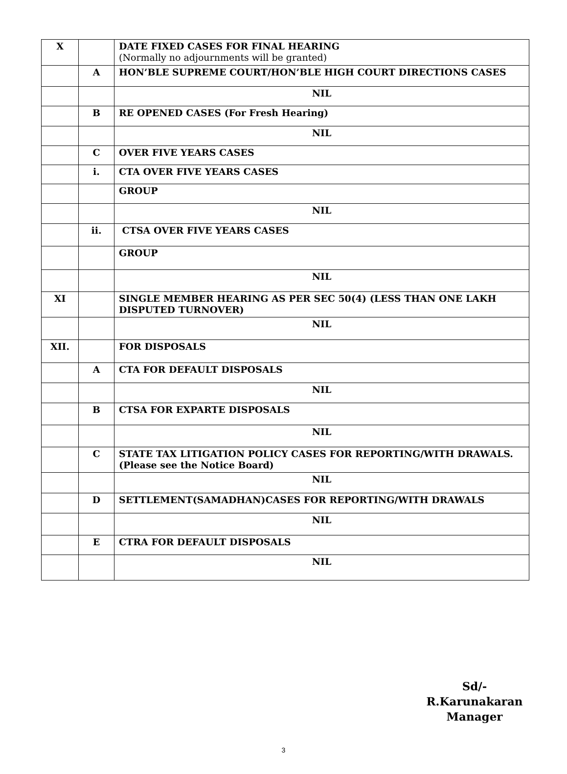| X | | DATE FIXED CASES FOR FINAL HEARING (Normally no adjournments will be granted) |
| | A | HON’BLE SUPREME COURT/HON’BLE HIGH COURT DIRECTIONS CASES |
| | | NIL |
| | B | RE OPENED CASES (For Fresh Hearing) |
| | | NIL |
| | C | OVER FIVE YEARS CASES |
| | i. | CTA OVER FIVE YEARS CASES |
| | | GROUP |
| | | NIL |
| | ii. | CTSA OVER FIVE YEARS CASES |
| | | GROUP |
| | | NIL |
| XI | | SINGLE MEMBER HEARING AS PER SEC 50(4) (LESS THAN ONE LAKH DISPUTED TURNOVER) |
| | | NIL |
| XII. | | FOR DISPOSALS |
| | A | CTA FOR DEFAULT DISPOSALS |
| | | NIL |
| | B | CTSA FOR EXPARTE DISPOSALS |
| | | NIL |
| | C | STATE TAX LITIGATION POLICY CASES FOR REPORTING/WITH DRAWALS. (Please see the Notice Board) |
| | | NIL |
| | D | SETTLEMENT(SAMADHAN)CASES FOR REPORTING/WITH DRAWALS |
| | | NIL |
| | E | CTRA FOR DEFAULT DISPOSALS |
| | | NIL |
Sd/-R.Karunakaran
Manager
3